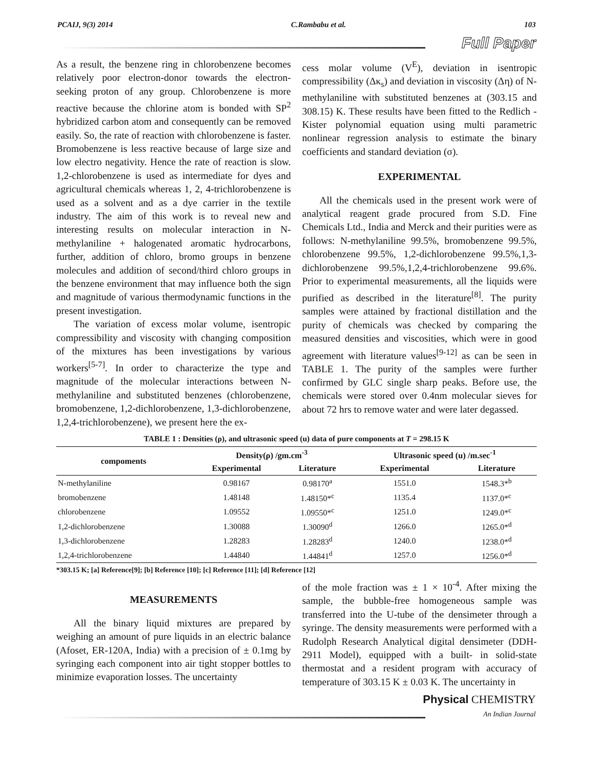PCAIJ, 9(3) 2014 C.Rambabu et al. 103
Full Paper
As a result, the benzene ring in chlorobenzene becomes relatively poor electron-donor towards the electron-seeking proton of any group. Chlorobenzene is more reactive because the chlorine atom is bonded with SP<sup>2</sup> hybridized carbon atom and consequently can be removed easily. So, the rate of reaction with chlorobenzene is faster. Bromobenzene is less reactive because of large size and low electro negativity. Hence the rate of reaction is slow. 1,2-chlorobenzene is used as intermediate for dyes and agricultural chemicals whereas 1, 2, 4-trichlorobenzene is used as a solvent and as a dye carrier in the textile industry. The aim of this work is to reveal new and interesting results on molecular interaction in N-methylaniline + halogenated aromatic hydrocarbons, further, addition of chloro, bromo groups in benzene molecules and addition of second/third chloro groups in the benzene environment that may influence both the sign and magnitude of various thermodynamic functions in the present investigation.
The variation of excess molar volume, isentropic compressibility and viscosity with changing composition of the mixtures has been investigations by various workers<sup>[5-7]</sup>. In order to characterize the type and magnitude of the molecular interactions between N-methylaniline and substituted benzenes (chlorobenzene, bromobenzene, 1,2-dichlorobenzene, 1,3-dichlorobenzene, 1,2,4-trichlorobenzene), we present here the ex-
cess molar volume (V<sup>E</sup>), deviation in isentropic compressibility (Δκ<sub>s</sub>) and deviation in viscosity (Δη) of N-methylaniline with substituted benzenes at (303.15 and 308.15) K. These results have been fitted to the Redlich - Kister polynomial equation using multi parametric nonlinear regression analysis to estimate the binary coefficients and standard deviation (σ).
EXPERIMENTAL
All the chemicals used in the present work were of analytical reagent grade procured from S.D. Fine Chemicals Ltd., India and Merck and their purities were as follows: N-methylaniline 99.5%, bromobenzene 99.5%, chlorobenzene 99.5%, 1,2-dichlorobenzene 99.5%,1,3-dichlorobenzene 99.5%,1,2,4-trichlorobenzene 99.6%. Prior to experimental measurements, all the liquids were purified as described in the literature<sup>[8]</sup>. The purity samples were attained by fractional distillation and the purity of chemicals was checked by comparing the measured densities and viscosities, which were in good agreement with literature values<sup>[9-12]</sup> as can be seen in TABLE 1. The purity of the samples were further confirmed by GLC single sharp peaks. Before use, the chemicals were stored over 0.4nm molecular sieves for about 72 hrs to remove water and were later degassed.
TABLE 1 : Densities (ρ), and ultrasonic speed (u) data of pure components at T = 298.15 K
| compoments | Density(ρ) /gm.cm<sup>-3</sup> | | Ultrasonic speed (u) /m.sec<sup>-1</sup> | |
| --- | --- | --- | --- | --- |
| | Experimental | Literature | Experimental | Literature |
| N-methylaniline | 0.98167 | 0.98170<sup>a</sup> | 1551.0 | 1548.3*<sup>b</sup> |
| bromobenzene | 1.48148 | 1.48150*<sup>c</sup> | 1135.4 | 1137.0*<sup>c</sup> |
| chlorobenzene | 1.09552 | 1.09550*<sup>c</sup> | 1251.0 | 1249.0*<sup>c</sup> |
| 1,2-dichlorobenzene | 1.30088 | 1.30090<sup>d</sup> | 1266.0 | 1265.0*<sup>d</sup> |
| 1,3-dichlorobenzene | 1.28283 | 1.28283<sup>d</sup> | 1240.0 | 1238.0*<sup>d</sup> |
| 1,2,4-trichlorobenzene | 1.44840 | 1.44841<sup>d</sup> | 1257.0 | 1256.0*<sup>d</sup> |
*303.15 K; [a] Reference[9]; [b] Reference [10]; [c] Reference [11]; [d] Reference [12]
MEASUREMENTS
All the binary liquid mixtures are prepared by weighing an amount of pure liquids in an electric balance (Afoset, ER-120A, India) with a precision of ± 0.1mg by syringing each component into air tight stopper bottles to minimize evaporation losses. The uncertainty
of the mole fraction was ± 1 × 10<sup>-4</sup>. After mixing the sample, the bubble-free homogeneous sample was transferred into the U-tube of the densimeter through a syringe. The density measurements were performed with a Rudolph Research Analytical digital densimeter (DDH-2911 Model), equipped with a built- in solid-state thermostat and a resident program with accuracy of temperature of 303.15 K ± 0.03 K. The uncertainty in
Physical CHEMISTRY
An Indian Journal